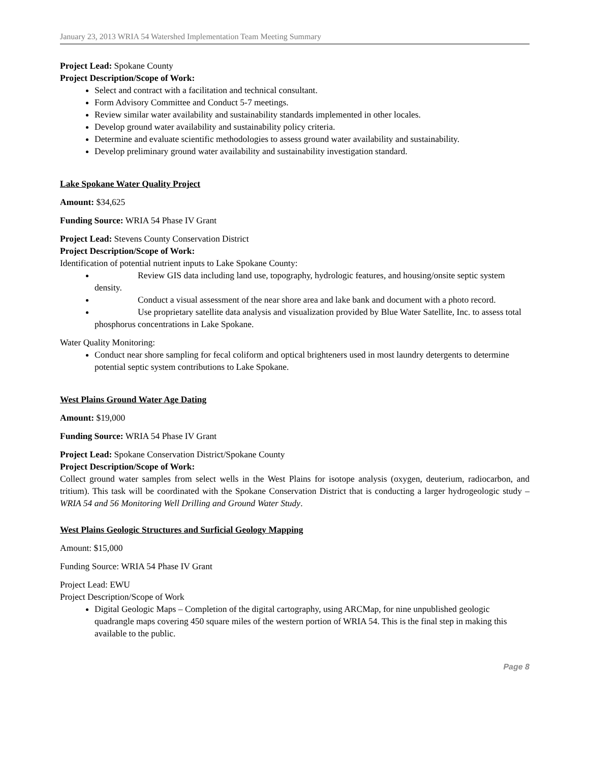January 23, 2013 WRIA 54 Watershed Implementation Team Meeting Summary
Project Lead: Spokane County
Project Description/Scope of Work:
Select and contract with a facilitation and technical consultant.
Form Advisory Committee and Conduct 5-7 meetings.
Review similar water availability and sustainability standards implemented in other locales.
Develop ground water availability and sustainability policy criteria.
Determine and evaluate scientific methodologies to assess ground water availability and sustainability.
Develop preliminary ground water availability and sustainability investigation standard.
Lake Spokane Water Quality Project
Amount: $34,625
Funding Source: WRIA 54 Phase IV Grant
Project Lead: Stevens County Conservation District
Project Description/Scope of Work:
Identification of potential nutrient inputs to Lake Spokane County:
Review GIS data including land use, topography, hydrologic features, and housing/onsite septic system density.
Conduct a visual assessment of the near shore area and lake bank and document with a photo record.
Use proprietary satellite data analysis and visualization provided by Blue Water Satellite, Inc. to assess total phosphorus concentrations in Lake Spokane.
Water Quality Monitoring:
Conduct near shore sampling for fecal coliform and optical brighteners used in most laundry detergents to determine potential septic system contributions to Lake Spokane.
West Plains Ground Water Age Dating
Amount: $19,000
Funding Source: WRIA 54 Phase IV Grant
Project Lead: Spokane Conservation District/Spokane County
Project Description/Scope of Work:
Collect ground water samples from select wells in the West Plains for isotope analysis (oxygen, deuterium, radiocarbon, and tritium). This task will be coordinated with the Spokane Conservation District that is conducting a larger hydrogeologic study – WRIA 54 and 56 Monitoring Well Drilling and Ground Water Study.
West Plains Geologic Structures and Surficial Geology Mapping
Amount: $15,000
Funding Source: WRIA 54 Phase IV Grant
Project Lead: EWU
Project Description/Scope of Work
Digital Geologic Maps – Completion of the digital cartography, using ARCMap, for nine unpublished geologic quadrangle maps covering 450 square miles of the western portion of WRIA 54. This is the final step in making this available to the public.
Page 8